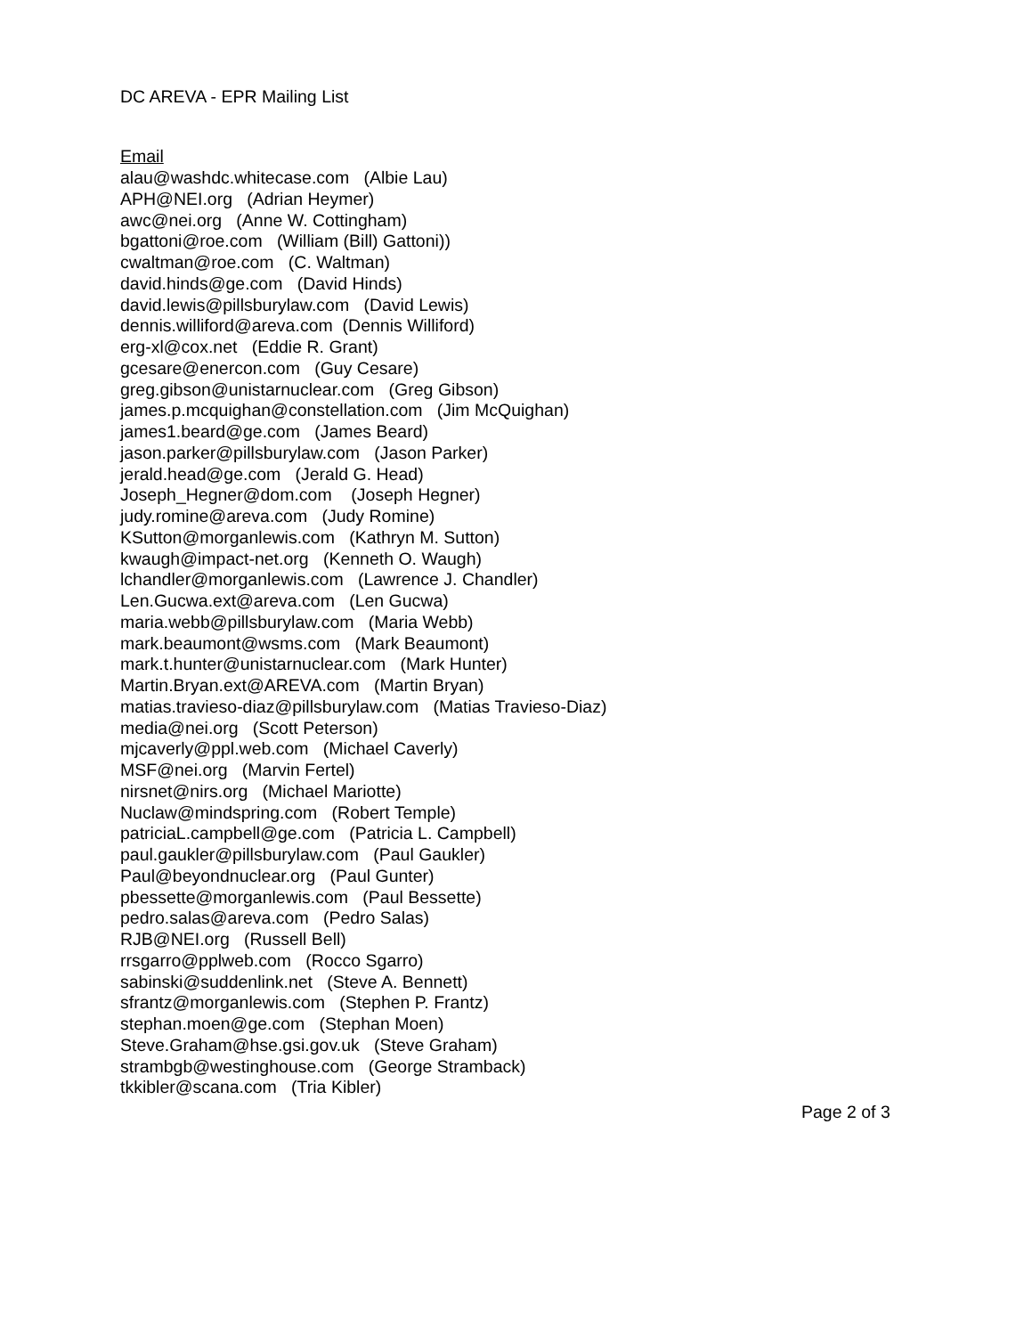DC AREVA - EPR Mailing List
Email
alau@washdc.whitecase.com (Albie Lau)
APH@NEI.org (Adrian Heymer)
awc@nei.org (Anne W. Cottingham)
bgattoni@roe.com (William (Bill) Gattoni))
cwaltman@roe.com (C. Waltman)
david.hinds@ge.com (David Hinds)
david.lewis@pillsburylaw.com (David Lewis)
dennis.williford@areva.com (Dennis Williford)
erg-xl@cox.net (Eddie R. Grant)
gcesare@enercon.com (Guy Cesare)
greg.gibson@unistarnuclear.com (Greg Gibson)
james.p.mcquighan@constellation.com (Jim McQuighan)
james1.beard@ge.com (James Beard)
jason.parker@pillsburylaw.com (Jason Parker)
jerald.head@ge.com (Jerald G. Head)
Joseph_Hegner@dom.com (Joseph Hegner)
judy.romine@areva.com (Judy Romine)
KSutton@morganlewis.com (Kathryn M. Sutton)
kwaugh@impact-net.org (Kenneth O. Waugh)
lchandler@morganlewis.com (Lawrence J. Chandler)
Len.Gucwa.ext@areva.com (Len Gucwa)
maria.webb@pillsburylaw.com (Maria Webb)
mark.beaumont@wsms.com (Mark Beaumont)
mark.t.hunter@unistarnuclear.com (Mark Hunter)
Martin.Bryan.ext@AREVA.com (Martin Bryan)
matias.travieso-diaz@pillsburylaw.com (Matias Travieso-Diaz)
media@nei.org (Scott Peterson)
mjcaverly@ppl.web.com (Michael Caverly)
MSF@nei.org (Marvin Fertel)
nirsnet@nirs.org (Michael Mariotte)
Nuclaw@mindspring.com (Robert Temple)
patriciaL.campbell@ge.com (Patricia L. Campbell)
paul.gaukler@pillsburylaw.com (Paul Gaukler)
Paul@beyondnuclear.org (Paul Gunter)
pbessette@morganlewis.com (Paul Bessette)
pedro.salas@areva.com (Pedro Salas)
RJB@NEI.org (Russell Bell)
rrsgarro@pplweb.com (Rocco Sgarro)
sabinski@suddenlink.net (Steve A. Bennett)
sfrantz@morganlewis.com (Stephen P. Frantz)
stephan.moen@ge.com (Stephan Moen)
Steve.Graham@hse.gsi.gov.uk (Steve Graham)
strambgb@westinghouse.com (George Stramback)
tkkibler@scana.com (Tria Kibler)
Page 2 of 3